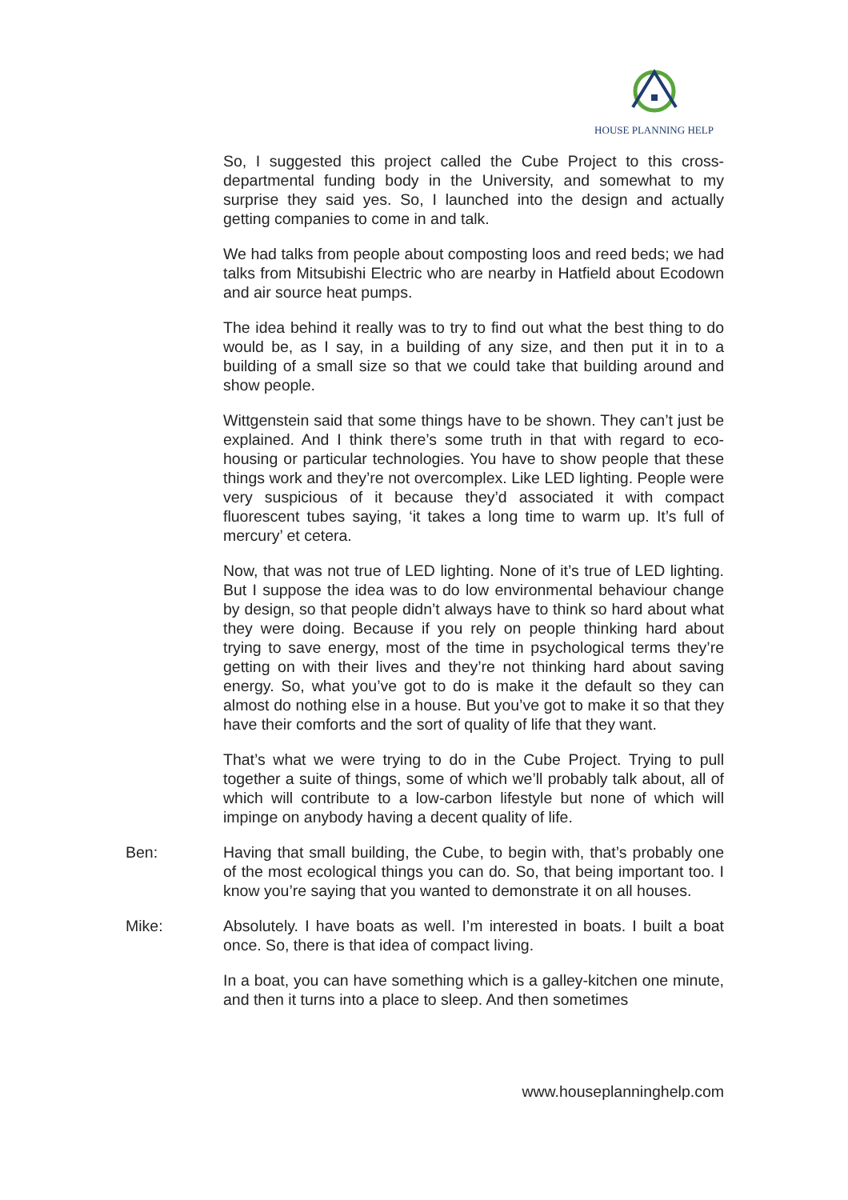HOUSE PLANNING HELP
So, I suggested this project called the Cube Project to this cross-departmental funding body in the University, and somewhat to my surprise they said yes. So, I launched into the design and actually getting companies to come in and talk.
We had talks from people about composting loos and reed beds; we had talks from Mitsubishi Electric who are nearby in Hatfield about Ecodown and air source heat pumps.
The idea behind it really was to try to find out what the best thing to do would be, as I say, in a building of any size, and then put it in to a building of a small size so that we could take that building around and show people.
Wittgenstein said that some things have to be shown. They can’t just be explained. And I think there’s some truth in that with regard to eco-housing or particular technologies. You have to show people that these things work and they’re not overcomplex. Like LED lighting. People were very suspicious of it because they’d associated it with compact fluorescent tubes saying, ‘it takes a long time to warm up. It’s full of mercury’ et cetera.
Now, that was not true of LED lighting. None of it’s true of LED lighting. But I suppose the idea was to do low environmental behaviour change by design, so that people didn’t always have to think so hard about what they were doing. Because if you rely on people thinking hard about trying to save energy, most of the time in psychological terms they’re getting on with their lives and they’re not thinking hard about saving energy. So, what you’ve got to do is make it the default so they can almost do nothing else in a house. But you’ve got to make it so that they have their comforts and the sort of quality of life that they want.
That’s what we were trying to do in the Cube Project. Trying to pull together a suite of things, some of which we’ll probably talk about, all of which will contribute to a low-carbon lifestyle but none of which will impinge on anybody having a decent quality of life.
Ben: Having that small building, the Cube, to begin with, that’s probably one of the most ecological things you can do. So, that being important too. I know you’re saying that you wanted to demonstrate it on all houses.
Mike: Absolutely. I have boats as well. I’m interested in boats. I built a boat once. So, there is that idea of compact living.
In a boat, you can have something which is a galley-kitchen one minute, and then it turns into a place to sleep. And then sometimes
www.houseplanninghelp.com